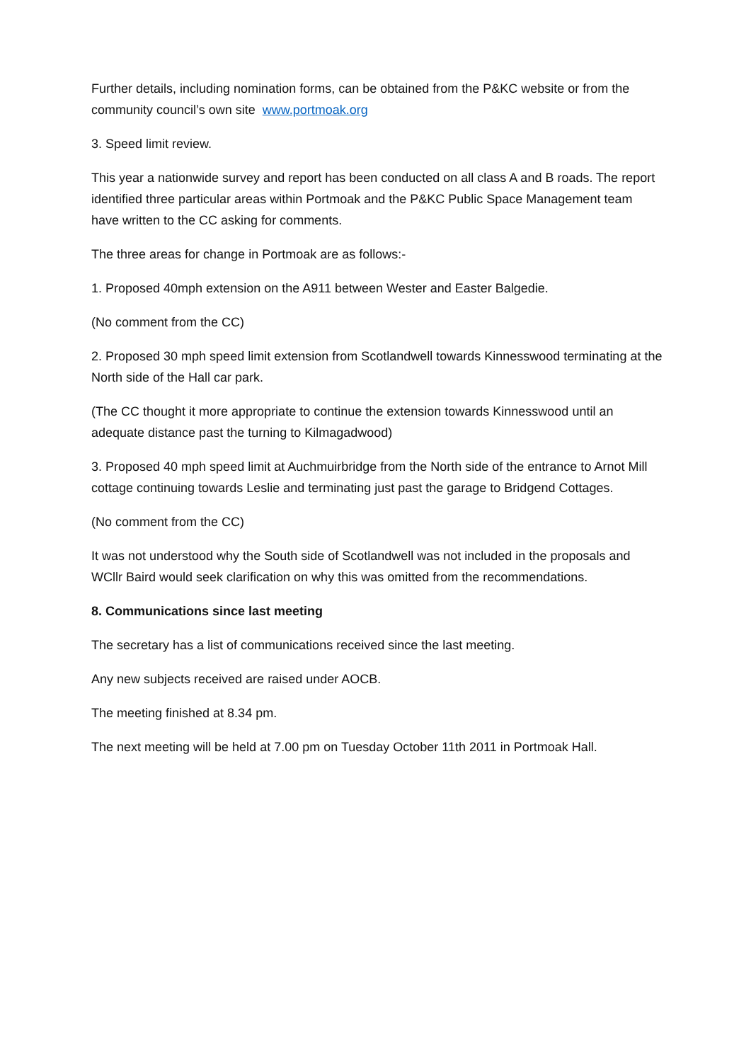Further details, including nomination forms, can be obtained from the P&KC website or from the community council’s own site www.portmoak.org
3. Speed limit review.
This year a nationwide survey and report has been conducted on all class A and B roads. The report identified three particular areas within Portmoak and the P&KC Public Space Management team have written to the CC asking for comments.
The three areas for change in Portmoak are as follows:-
1. Proposed 40mph extension on the A911 between Wester and Easter Balgedie.
(No comment from the CC)
2. Proposed 30 mph speed limit extension from Scotlandwell towards Kinnesswood terminating at the North side of the Hall car park.
(The CC thought it more appropriate to continue the extension towards Kinnesswood until an adequate distance past the turning to Kilmagadwood)
3. Proposed 40 mph speed limit at Auchmuirbridge from the North side of the entrance to Arnot Mill cottage continuing towards Leslie and terminating just past the garage to Bridgend Cottages.
(No comment from the CC)
It was not understood why the South side of Scotlandwell was not included in the proposals and WCllr Baird would seek clarification on why this was omitted from the recommendations.
8. Communications since last meeting
The secretary has a list of communications received since the last meeting.
Any new subjects received are raised under AOCB.
The meeting finished at 8.34 pm.
The next meeting will be held at 7.00 pm on Tuesday October 11th 2011 in Portmoak Hall.